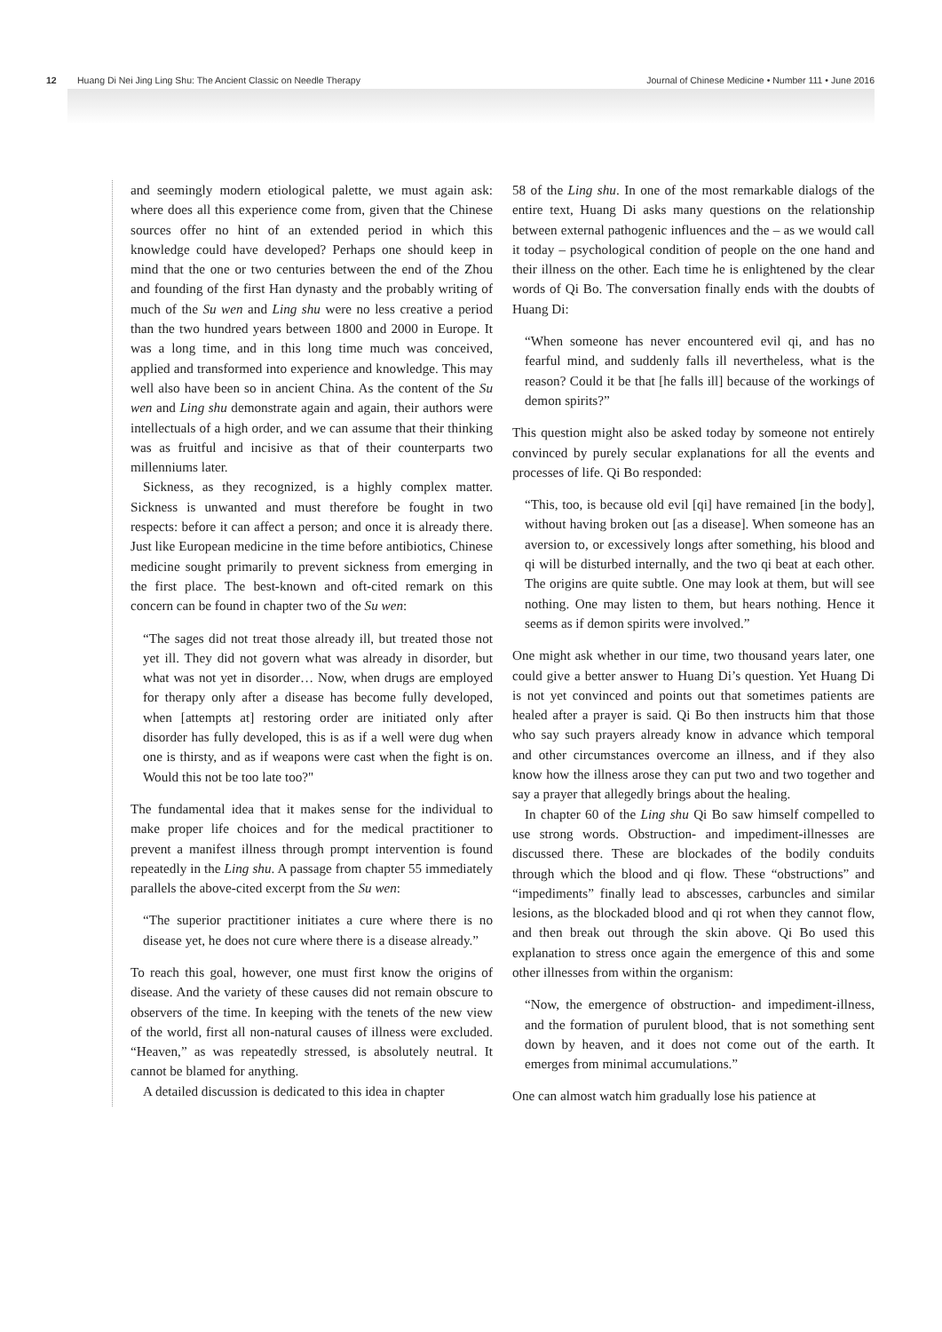12 Huang Di Nei Jing Ling Shu: The Ancient Classic on Needle Therapy Journal of Chinese Medicine • Number 111 • June 2016
and seemingly modern etiological palette, we must again ask: where does all this experience come from, given that the Chinese sources offer no hint of an extended period in which this knowledge could have developed? Perhaps one should keep in mind that the one or two centuries between the end of the Zhou and founding of the first Han dynasty and the probably writing of much of the Su wen and Ling shu were no less creative a period than the two hundred years between 1800 and 2000 in Europe. It was a long time, and in this long time much was conceived, applied and transformed into experience and knowledge. This may well also have been so in ancient China. As the content of the Su wen and Ling shu demonstrate again and again, their authors were intellectuals of a high order, and we can assume that their thinking was as fruitful and incisive as that of their counterparts two millenniums later.
Sickness, as they recognized, is a highly complex matter. Sickness is unwanted and must therefore be fought in two respects: before it can affect a person; and once it is already there. Just like European medicine in the time before antibiotics, Chinese medicine sought primarily to prevent sickness from emerging in the first place. The best-known and oft-cited remark on this concern can be found in chapter two of the Su wen:
“The sages did not treat those already ill, but treated those not yet ill. They did not govern what was already in disorder, but what was not yet in disorder… Now, when drugs are employed for therapy only after a disease has become fully developed, when [attempts at] restoring order are initiated only after disorder has fully developed, this is as if a well were dug when one is thirsty, and as if weapons were cast when the fight is on. Would this not be too late too?"
The fundamental idea that it makes sense for the individual to make proper life choices and for the medical practitioner to prevent a manifest illness through prompt intervention is found repeatedly in the Ling shu. A passage from chapter 55 immediately parallels the above-cited excerpt from the Su wen:
“The superior practitioner initiates a cure where there is no disease yet, he does not cure where there is a disease already.”
To reach this goal, however, one must first know the origins of disease. And the variety of these causes did not remain obscure to observers of the time. In keeping with the tenets of the new view of the world, first all non-natural causes of illness were excluded. “Heaven,” as was repeatedly stressed, is absolutely neutral. It cannot be blamed for anything.
A detailed discussion is dedicated to this idea in chapter
58 of the Ling shu. In one of the most remarkable dialogs of the entire text, Huang Di asks many questions on the relationship between external pathogenic influences and the – as we would call it today – psychological condition of people on the one hand and their illness on the other. Each time he is enlightened by the clear words of Qi Bo. The conversation finally ends with the doubts of Huang Di:
“When someone has never encountered evil qi, and has no fearful mind, and suddenly falls ill nevertheless, what is the reason? Could it be that [he falls ill] because of the workings of demon spirits?”
This question might also be asked today by someone not entirely convinced by purely secular explanations for all the events and processes of life. Qi Bo responded:
“This, too, is because old evil [qi] have remained [in the body], without having broken out [as a disease]. When someone has an aversion to, or excessively longs after something, his blood and qi will be disturbed internally, and the two qi beat at each other. The origins are quite subtle. One may look at them, but will see nothing. One may listen to them, but hears nothing. Hence it seems as if demon spirits were involved.”
One might ask whether in our time, two thousand years later, one could give a better answer to Huang Di’s question. Yet Huang Di is not yet convinced and points out that sometimes patients are healed after a prayer is said. Qi Bo then instructs him that those who say such prayers already know in advance which temporal and other circumstances overcome an illness, and if they also know how the illness arose they can put two and two together and say a prayer that allegedly brings about the healing.
In chapter 60 of the Ling shu Qi Bo saw himself compelled to use strong words. Obstruction- and impediment-illnesses are discussed there. These are blockades of the bodily conduits through which the blood and qi flow. These “obstructions” and “impediments” finally lead to abscesses, carbuncles and similar lesions, as the blockaded blood and qi rot when they cannot flow, and then break out through the skin above. Qi Bo used this explanation to stress once again the emergence of this and some other illnesses from within the organism:
“Now, the emergence of obstruction- and impediment-illness, and the formation of purulent blood, that is not something sent down by heaven, and it does not come out of the earth. It emerges from minimal accumulations.”
One can almost watch him gradually lose his patience at